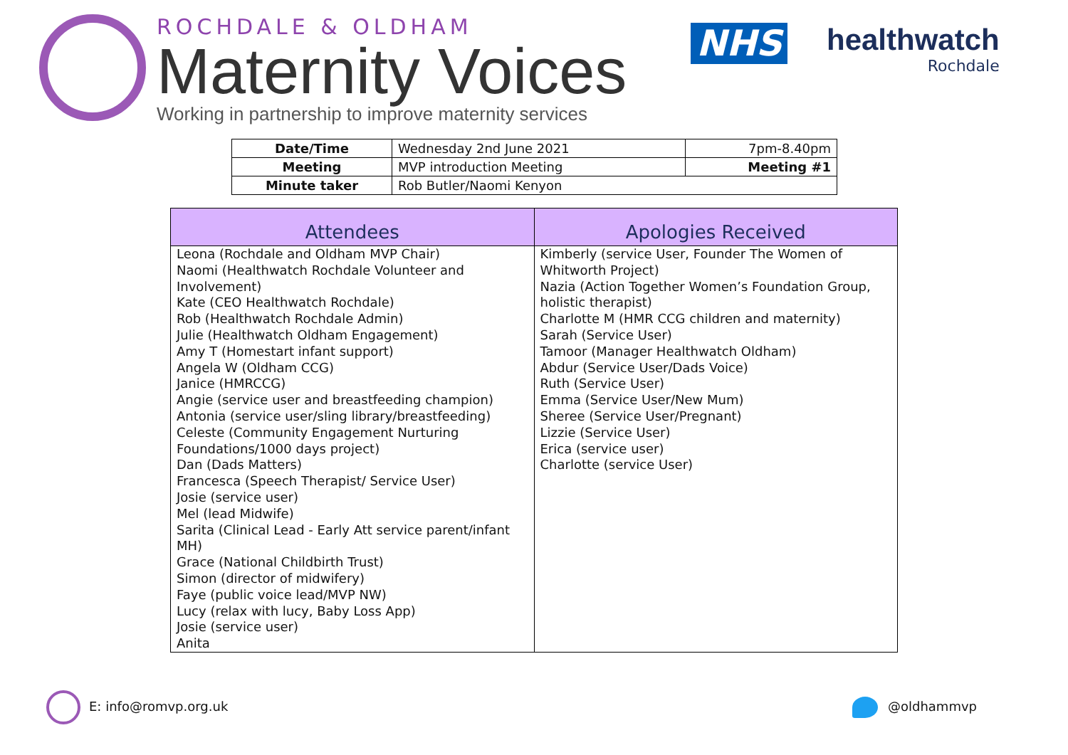ROCHDALE & OLDHAM
Maternity Voices
Working in partnership to improve maternity services
NHS
healthwatch
Rochdale
| Date/Time | Wednesday 2nd June 2021 | 7pm-8.40pm |
| Meeting | MVP introduction Meeting | Meeting #1 |
| Minute taker | Rob Butler/Naomi Kenyon | |
| Attendees | Apologies Received |
| --- | --- |
| Leona (Rochdale and Oldham MVP Chair) Naomi (Healthwatch Rochdale Volunteer and Involvement) Kate (CEO Healthwatch Rochdale) Rob (Healthwatch Rochdale Admin) Julie (Healthwatch Oldham Engagement) Amy T (Homestart infant support) Angela W (Oldham CCG) Janice (HMRCCG) Angie (service user and breastfeeding champion) Antonia (service user/sling library/breastfeeding) Celeste (Community Engagement Nurturing Foundations/1000 days project) Dan (Dads Matters) Francesca (Speech Therapist/ Service User) Josie (service user) Mel (lead Midwife) Sarita (Clinical Lead - Early Att service parent/infant MH) Grace (National Childbirth Trust) Simon (director of midwifery) Faye (public voice lead/MVP NW) Lucy (relax with lucy, Baby Loss App) Josie (service user) Anita | Kimberly (service User, Founder The Women of Whitworth Project) Nazia (Action Together Women’s Foundation Group, holistic therapist) Charlotte M (HMR CCG children and maternity) Sarah (Service User) Tamoor (Manager Healthwatch Oldham) Abdur (Service User/Dads Voice) Ruth (Service User) Emma (Service User/New Mum) Sheree (Service User/Pregnant) Lizzie (Service User) Erica (service user) Charlotte (service User) |
E: info@romvp.org.uk @oldhammvp